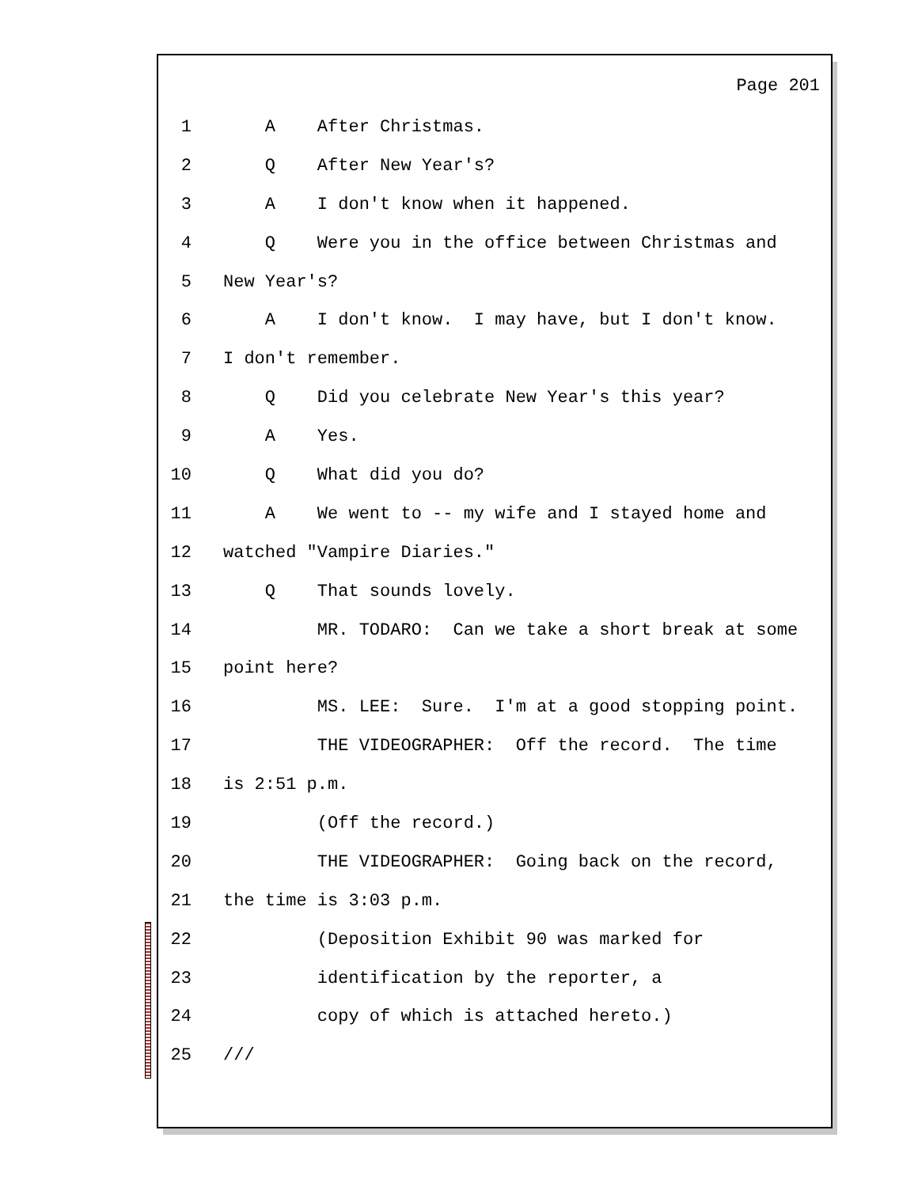Page 201
1 A After Christmas.
2 Q After New Year's?
3 A I don't know when it happened.
4 Q Were you in the office between Christmas and
5 New Year's?
6 A I don't know. I may have, but I don't know.
7 I don't remember.
8 Q Did you celebrate New Year's this year?
9 A Yes.
10 Q What did you do?
11 A We went to -- my wife and I stayed home and
12 watched "Vampire Diaries."
13 Q That sounds lovely.
14 MR. TODARO: Can we take a short break at some
15 point here?
16 MS. LEE: Sure. I'm at a good stopping point.
17 THE VIDEOGRAPHER: Off the record. The time
18 is 2:51 p.m.
19 (Off the record.)
20 THE VIDEOGRAPHER: Going back on the record,
21 the time is 3:03 p.m.
22 (Deposition Exhibit 90 was marked for
23 identification by the reporter, a
24 copy of which is attached hereto.)
25 ///